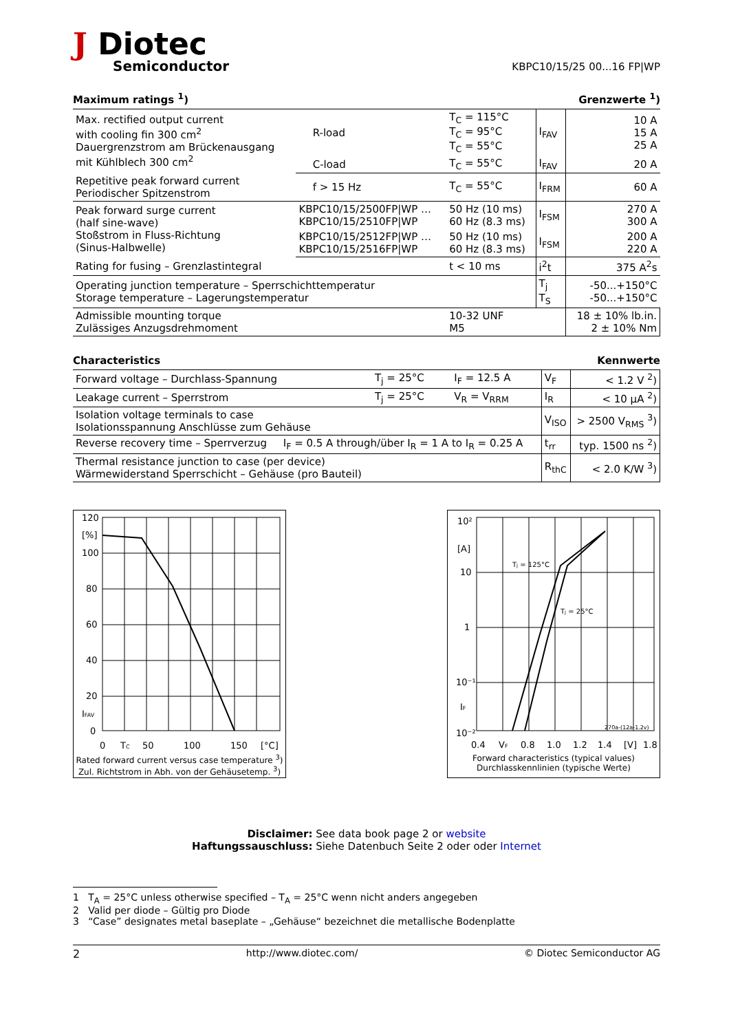J Diotec
Semiconductor
KBPC10/15/25 00...16 FP|WP
Maximum ratings <sup>1</sup>) Grenzwerte <sup>1</sup>)
| Max. rectified output current with cooling fin 300 cm<sup>2</sup> Dauergrenzstrom am Brückenausgang mit Kühlblech 300 cm<sup>2</sup> | | R-load | T<sub>C</sub> = 115°C T<sub>C</sub> = 95°C T<sub>C</sub> = 55°C | I<sub>FAV</sub> | 10 A 15 A 25 A |
| | | C-load | T<sub>C</sub> = 55°C | I<sub>FAV</sub> | 20 A |
| Repetitive peak forward current Periodischer Spitzenstrom | | f > 15 Hz | T<sub>C</sub> = 55°C | I<sub>FRM</sub> | 60 A |
| Peak forward surge current (half sine-wave) Stoßstrom in Fluss-Richtung (Sinus-Halbwelle) | KBPC10/15/2500FP/WP … KBPC10/15/2510FP/WP | | 50 Hz (10 ms) 60 Hz (8.3 ms) | I<sub>FSM</sub> | 270 A 300 A |
| | KBPC10/15/2512FP/WP … KBPC10/15/2516FP/WP | | 50 Hz (10 ms) 60 Hz (8.3 ms) | I<sub>FSM</sub> | 200 A 220 A |
| Rating for fusing – Grenzlastintegral | | | t < 10 ms | i<sup>2</sup>t | 375 A<sup>2</sup>s |
| Operating junction temperature – Sperrschichttemperatur Storage temperature – Lagerungstemperatur | | | | T<sub>j</sub> T<sub>S</sub> | -50...+150°C -50...+150°C |
| Admissible mounting torque Zulässiges Anzugsdrehmoment | | | 10-32 UNF M5 | | 18 ± 10% lb.in. 2 ± 10% Nm |
Characteristics Kennwerte
| Forward voltage – Durchlass-Spannung | T<sub>j</sub> = 25°C | I<sub>F</sub> = 12.5 A | V<sub>F</sub> | < 1.2 V <sup>2</sup>) |
| Leakage current – Sperrstrom | T<sub>j</sub> = 25°C | V<sub>R</sub> = V<sub>RRM</sub> | I<sub>R</sub> | < 10 μA <sup>2</sup>) |
| Isolation voltage terminals to case Isolationsspannung Anschlüsse zum Gehäuse | | | V<sub>ISO</sub> | > 2500 V<sub>RMS</sub> <sup>3</sup>) |
| Reverse recovery time – Sperrverzug I<sub>F</sub> = 0.5 A through/über I<sub>R</sub> = 1 A to I<sub>R</sub> = 0.25 A | | | t<sub>rr</sub> | typ. 1500 ns <sup>2</sup>) |
| Thermal resistance junction to case (per device) Wärmewiderstand Sperrschicht – Gehäuse (pro Bauteil) | | | R<sub>thC</sub> | < 2.0 K/W <sup>3</sup>) |
120
[%]
100
80
60
40
20
IFAV
0
0
TC
50
100
150
[°C]
Rated forward current versus case temperature <sup>3</sup>)
Zul. Richtstrom in Abh. von der Gehäusetemp. <sup>3</sup>)
10²
[A]
10
1
10⁻¹
IF
10⁻²
0.4
VF
0.8
1.0
1.2
1.4
[V]
1.8
Tj = 125°C
Tj = 25°C
270a-(12a-1.2v)
Forward characteristics (typical values)
Durchlasskennlinien (typische Werte)
Disclaimer: See data book page 2 or website
Haftungssauschluss: Siehe Datenbuch Seite 2 oder oder Internet
1 T<sub>A</sub> = 25°C unless otherwise specified – T<sub>A</sub> = 25°C wenn nicht anders angegeben
2 Valid per diode – Gültig pro Diode
3 “Case” designates metal baseplate – „Gehäuse“ bezeichnet die metallische Bodenplatte
2 http://www.diotec.com/ © Diotec Semiconductor AG